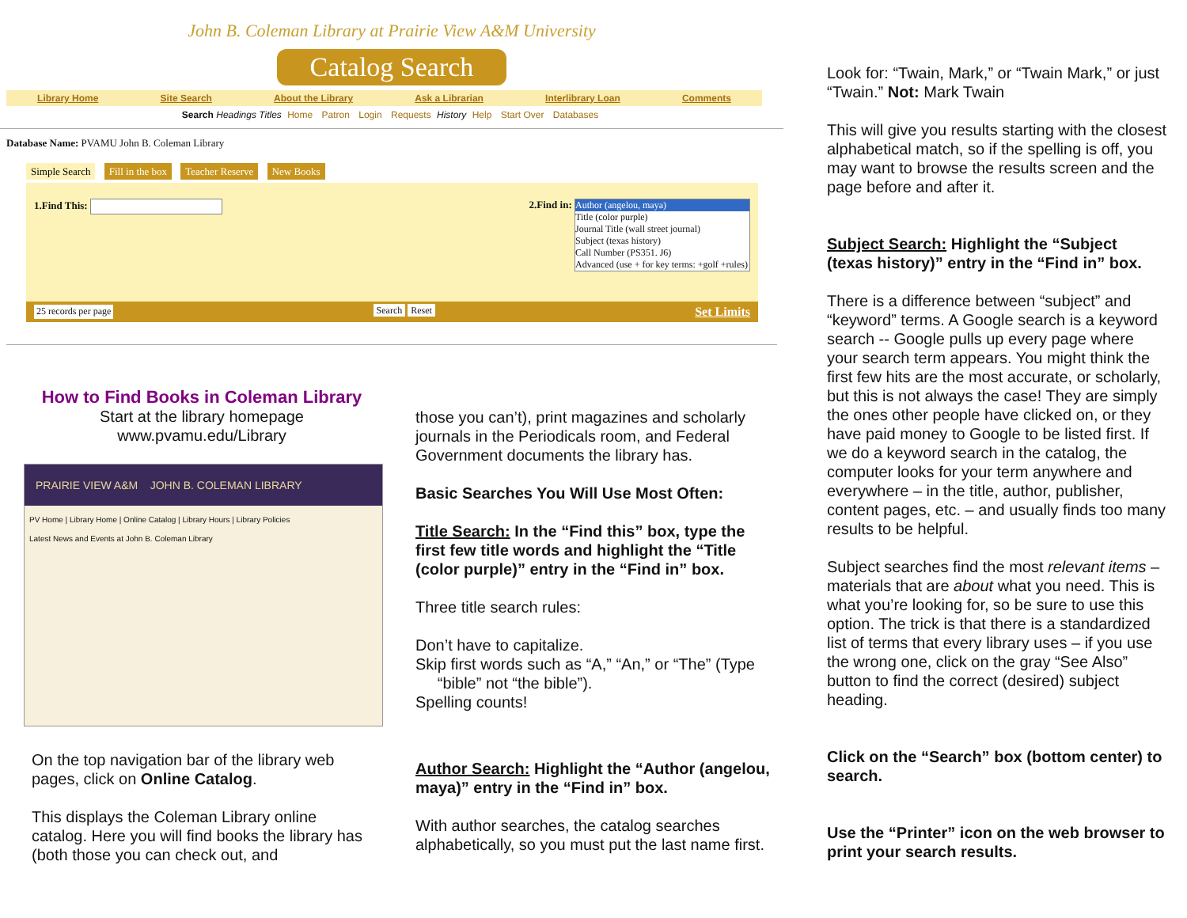John B. Coleman Library at Prairie View A&M University
Catalog Search
Library Home Site Search About the Library Ask a Librarian Interlibrary Loan Comments
Search Headings Titles Home Patron Login Requests History Help Start Over Databases
Database Name: PVAMU John B. Coleman Library
Simple Search Fill in the box Teacher Reserve New Books
1.Find This: 2.Find in:
Author (angelou, maya)
Title (color purple)
Journal Title (wall street journal)
Subject (texas history)
Call Number (PS351. J6)
Advanced (use + for key terms: +golf +rules)
25 records per page Search Reset Set Limits
How to Find Books in Coleman Library
Start at the library homepage
www.pvamu.edu/Library
PRAIRIE VIEW A&M JOHN B. COLEMAN LIBRARY
PV Home | Library Home | Online Catalog | Library Hours | Library Policies
Latest News and Events at John B. Coleman Library
On the top navigation bar of the library web pages, click on Online Catalog.
This displays the Coleman Library online catalog. Here you will find books the library has (both those you can check out, and
those you can’t), print magazines and scholarly journals in the Periodicals room, and Federal Government documents the library has.
Basic Searches You Will Use Most Often:
Title Search: In the “Find this” box, type the first few title words and highlight the “Title (color purple)” entry in the “Find in” box.
Three title search rules:
Don’t have to capitalize.
Skip first words such as “A,” “An,” or “The” (Type
“bible” not “the bible”).
Spelling counts!
Author Search: Highlight the “Author (angelou, maya)” entry in the “Find in” box.
With author searches, the catalog searches alphabetically, so you must put the last name first.
Look for: “Twain, Mark,” or “Twain Mark,” or just “Twain.” Not: Mark Twain
This will give you results starting with the closest alphabetical match, so if the spelling is off, you may want to browse the results screen and the page before and after it.
Subject Search: Highlight the “Subject (texas history)” entry in the “Find in” box.
There is a difference between “subject” and “keyword” terms. A Google search is a keyword search -- Google pulls up every page where your search term appears. You might think the first few hits are the most accurate, or scholarly, but this is not always the case! They are simply the ones other people have clicked on, or they have paid money to Google to be listed first. If we do a keyword search in the catalog, the computer looks for your term anywhere and everywhere – in the title, author, publisher, content pages, etc. – and usually finds too many results to be helpful.
Subject searches find the most relevant items – materials that are about what you need. This is what you’re looking for, so be sure to use this option. The trick is that there is a standardized list of terms that every library uses – if you use the wrong one, click on the gray “See Also” button to find the correct (desired) subject heading.
Click on the “Search” box (bottom center) to search.
Use the “Printer” icon on the web browser to print your search results.